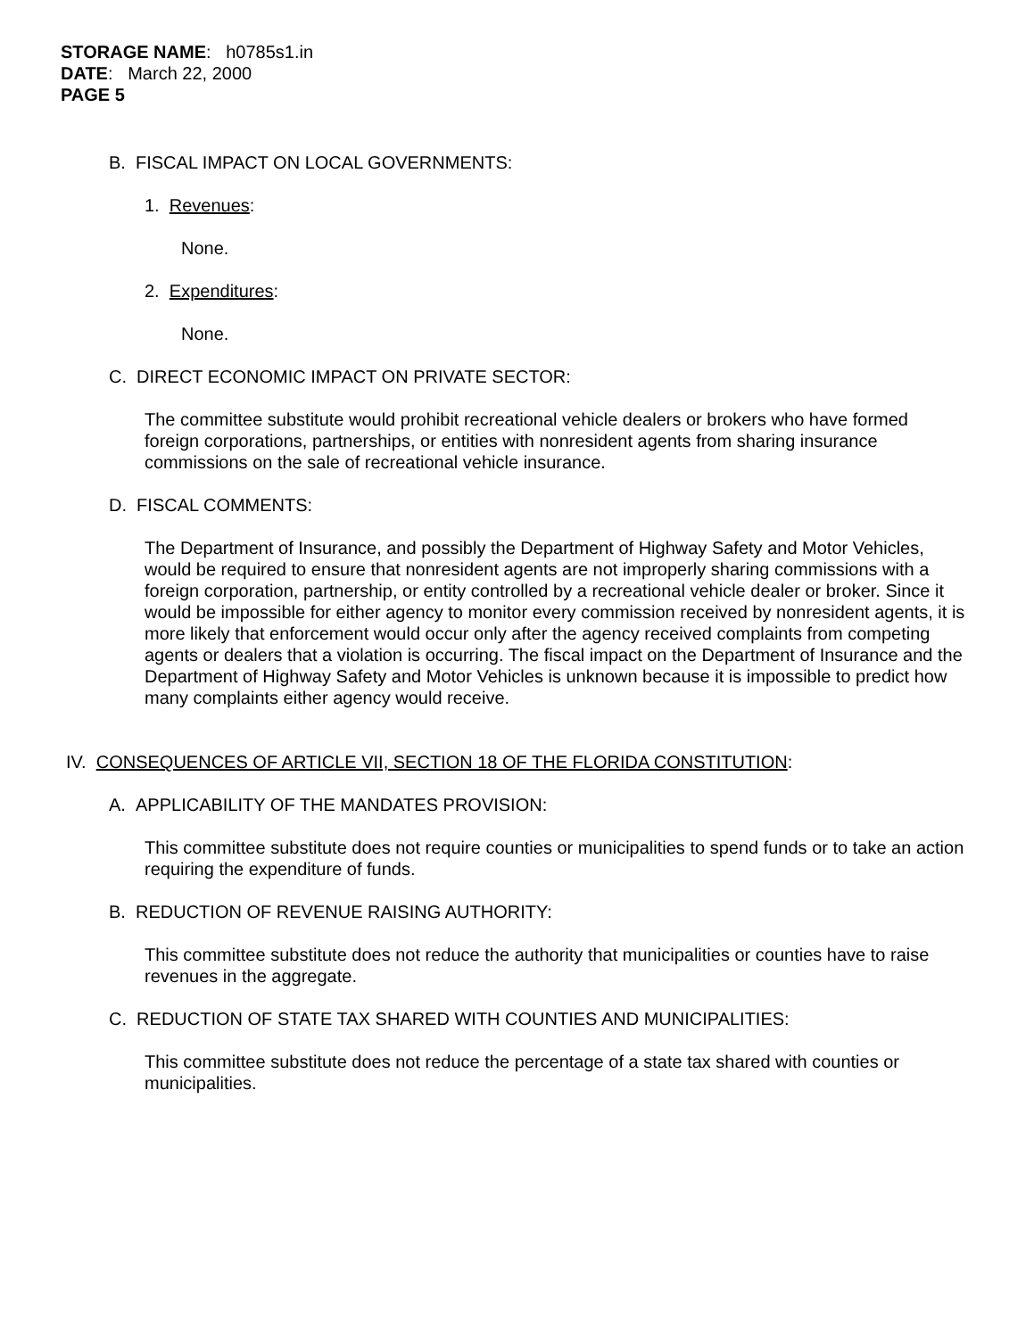STORAGE NAME: h0785s1.in
DATE: March 22, 2000
PAGE 5
B. FISCAL IMPACT ON LOCAL GOVERNMENTS:
1. Revenues:
None.
2. Expenditures:
None.
C. DIRECT ECONOMIC IMPACT ON PRIVATE SECTOR:
The committee substitute would prohibit recreational vehicle dealers or brokers who have formed foreign corporations, partnerships, or entities with nonresident agents from sharing insurance commissions on the sale of recreational vehicle insurance.
D. FISCAL COMMENTS:
The Department of Insurance, and possibly the Department of Highway Safety and Motor Vehicles, would be required to ensure that nonresident agents are not improperly sharing commissions with a foreign corporation, partnership, or entity controlled by a recreational vehicle dealer or broker. Since it would be impossible for either agency to monitor every commission received by nonresident agents, it is more likely that enforcement would occur only after the agency received complaints from competing agents or dealers that a violation is occurring. The fiscal impact on the Department of Insurance and the Department of Highway Safety and Motor Vehicles is unknown because it is impossible to predict how many complaints either agency would receive.
IV. CONSEQUENCES OF ARTICLE VII, SECTION 18 OF THE FLORIDA CONSTITUTION:
A. APPLICABILITY OF THE MANDATES PROVISION:
This committee substitute does not require counties or municipalities to spend funds or to take an action requiring the expenditure of funds.
B. REDUCTION OF REVENUE RAISING AUTHORITY:
This committee substitute does not reduce the authority that municipalities or counties have to raise revenues in the aggregate.
C. REDUCTION OF STATE TAX SHARED WITH COUNTIES AND MUNICIPALITIES:
This committee substitute does not reduce the percentage of a state tax shared with counties or municipalities.